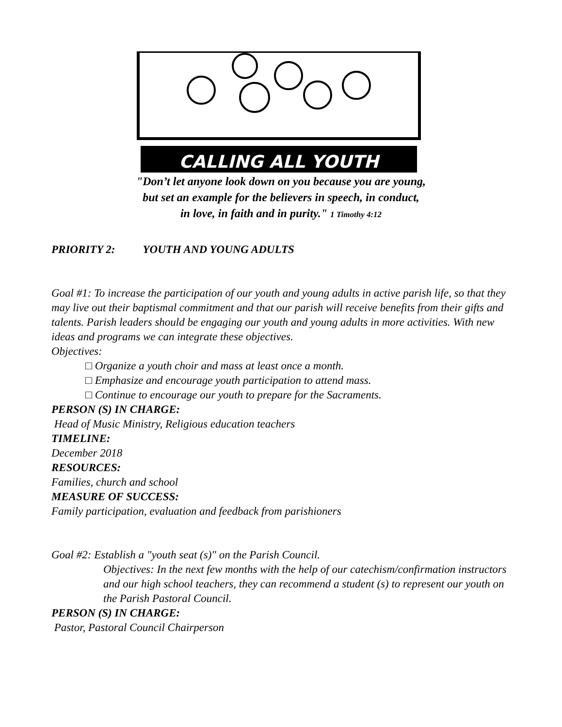CALLING ALL YOUTH
"Don’t let anyone look down on you because you are young,
but set an example for the believers in speech, in conduct,
in love, in faith and in purity." 1 Timothy 4:12
PRIORITY 2: YOUTH AND YOUNG ADULTS
Goal #1: To increase the participation of our youth and young adults in active parish life, so that they may live out their baptismal commitment and that our parish will receive benefits from their gifts and talents. Parish leaders should be engaging our youth and young adults in more activities. With new ideas and programs we can integrate these objectives.
Objectives:
□ Organize a youth choir and mass at least once a month.
□ Emphasize and encourage youth participation to attend mass.
□ Continue to encourage our youth to prepare for the Sacraments.
PERSON (S) IN CHARGE:
Head of Music Ministry, Religious education teachers
TIMELINE:
December 2018
RESOURCES:
Families, church and school
MEASURE OF SUCCESS:
Family participation, evaluation and feedback from parishioners
Goal #2: Establish a "youth seat (s)" on the Parish Council.
Objectives: In the next few months with the help of our catechism/confirmation instructors and our high school teachers, they can recommend a student (s) to represent our youth on the Parish Pastoral Council.
PERSON (S) IN CHARGE:
Pastor, Pastoral Council Chairperson